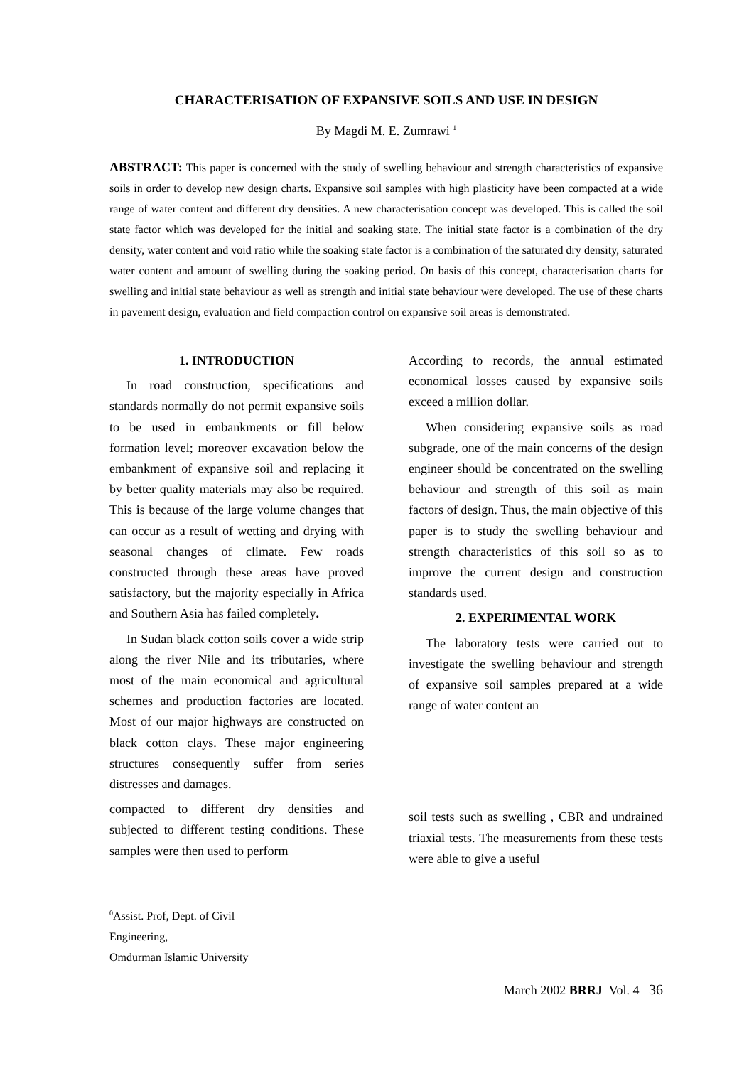CHARACTERISATION OF EXPANSIVE SOILS AND USE IN DESIGN
By Magdi M. E. Zumrawi <sup>1</sup>
ABSTRACT: This paper is concerned with the study of swelling behaviour and strength characteristics of expansive soils in order to develop new design charts. Expansive soil samples with high plasticity have been compacted at a wide range of water content and different dry densities. A new characterisation concept was developed. This is called the soil state factor which was developed for the initial and soaking state. The initial state factor is a combination of the dry density, water content and void ratio while the soaking state factor is a combination of the saturated dry density, saturated water content and amount of swelling during the soaking period. On basis of this concept, characterisation charts for swelling and initial state behaviour as well as strength and initial state behaviour were developed. The use of these charts in pavement design, evaluation and field compaction control on expansive soil areas is demonstrated.
1. INTRODUCTION
In road construction, specifications and standards normally do not permit expansive soils to be used in embankments or fill below formation level; moreover excavation below the embankment of expansive soil and replacing it by better quality materials may also be required. This is because of the large volume changes that can occur as a result of wetting and drying with seasonal changes of climate. Few roads constructed through these areas have proved satisfactory, but the majority especially in Africa and Southern Asia has failed completely.
In Sudan black cotton soils cover a wide strip along the river Nile and its tributaries, where most of the main economical and agricultural schemes and production factories are located. Most of our major highways are constructed on black cotton clays. These major engineering structures consequently suffer from series distresses and damages.
compacted to different dry densities and subjected to different testing conditions. These samples were then used to perform
According to records, the annual estimated economical losses caused by expansive soils exceed a million dollar.
When considering expansive soils as road subgrade, one of the main concerns of the design engineer should be concentrated on the swelling behaviour and strength of this soil as main factors of design. Thus, the main objective of this paper is to study the swelling behaviour and strength characteristics of this soil so as to improve the current design and construction standards used.
2. EXPERIMENTAL WORK
The laboratory tests were carried out to investigate the swelling behaviour and strength of expansive soil samples prepared at a wide range of water content an
soil tests such as swelling , CBR and undrained triaxial tests. The measurements from these tests were able to give a useful
<sup>0</sup> Assist. Prof, Dept. of Civil Engineering,
Omdurman Islamic University
March 2002 BRRJ Vol. 4 36